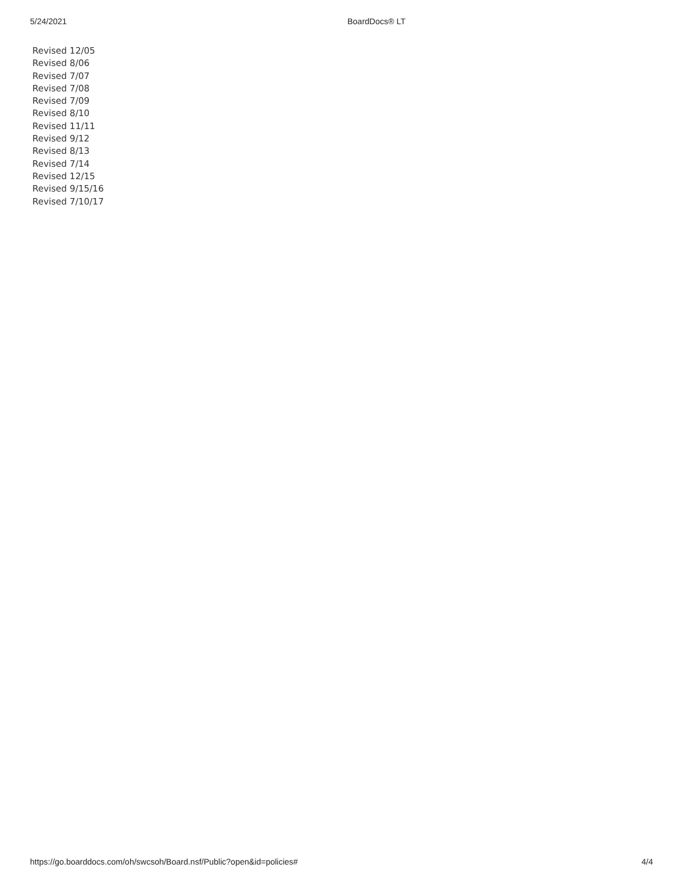5/24/2021 BoardDocs® LT
Revised 12/05
Revised 8/06
Revised 7/07
Revised 7/08
Revised 7/09
Revised 8/10
Revised 11/11
Revised 9/12
Revised 8/13
Revised 7/14
Revised 12/15
Revised 9/15/16
Revised 7/10/17
https://go.boarddocs.com/oh/swcsoh/Board.nsf/Public?open&id=policies# 4/4